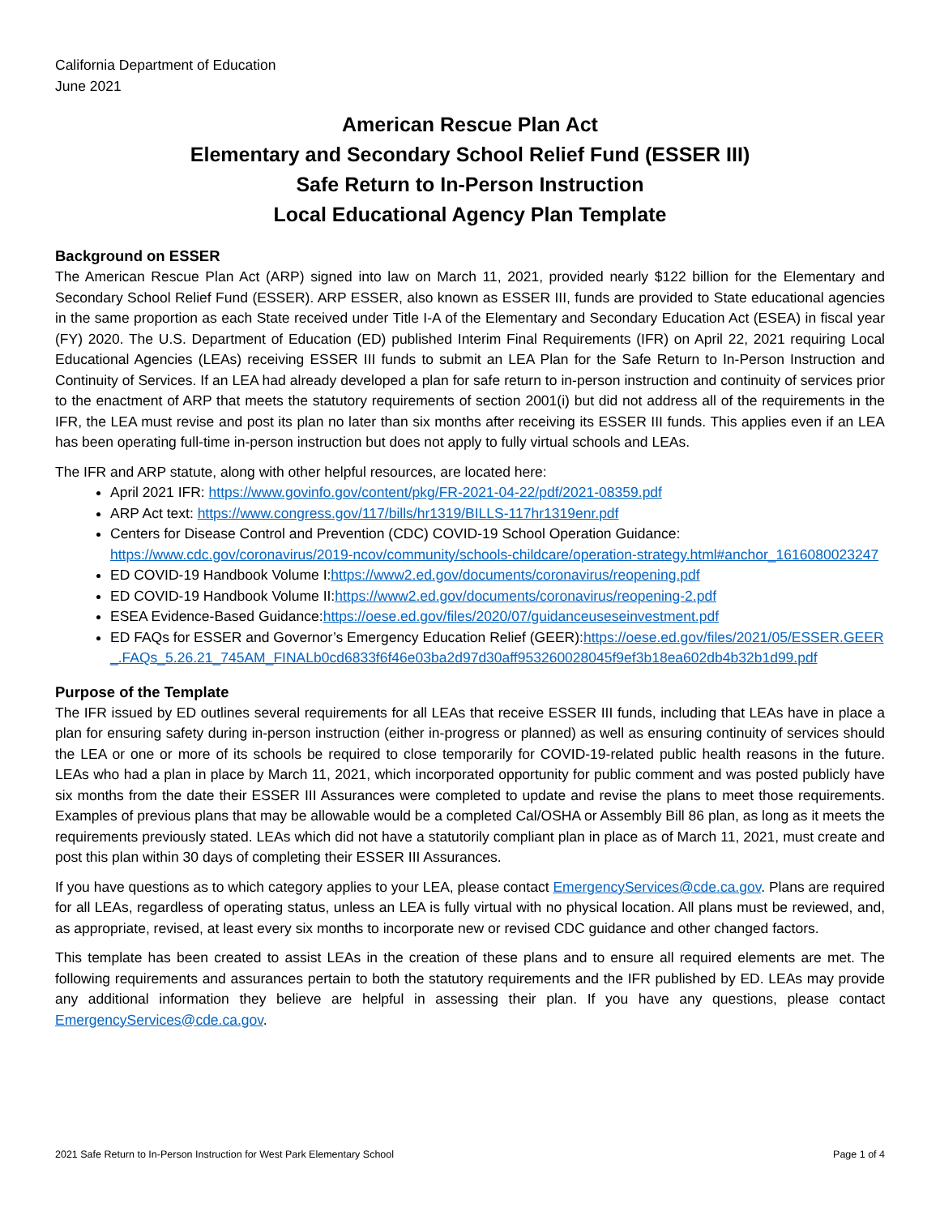California Department of Education
June 2021
American Rescue Plan Act
Elementary and Secondary School Relief Fund (ESSER III)
Safe Return to In-Person Instruction
Local Educational Agency Plan Template
Background on ESSER
The American Rescue Plan Act (ARP) signed into law on March 11, 2021, provided nearly $122 billion for the Elementary and Secondary School Relief Fund (ESSER). ARP ESSER, also known as ESSER III, funds are provided to State educational agencies in the same proportion as each State received under Title I-A of the Elementary and Secondary Education Act (ESEA) in fiscal year (FY) 2020. The U.S. Department of Education (ED) published Interim Final Requirements (IFR) on April 22, 2021 requiring Local Educational Agencies (LEAs) receiving ESSER III funds to submit an LEA Plan for the Safe Return to In-Person Instruction and Continuity of Services. If an LEA had already developed a plan for safe return to in-person instruction and continuity of services prior to the enactment of ARP that meets the statutory requirements of section 2001(i) but did not address all of the requirements in the IFR, the LEA must revise and post its plan no later than six months after receiving its ESSER III funds. This applies even if an LEA has been operating full-time in-person instruction but does not apply to fully virtual schools and LEAs.
The IFR and ARP statute, along with other helpful resources, are located here:
April 2021 IFR: https://www.govinfo.gov/content/pkg/FR-2021-04-22/pdf/2021-08359.pdf
ARP Act text: https://www.congress.gov/117/bills/hr1319/BILLS-117hr1319enr.pdf
Centers for Disease Control and Prevention (CDC) COVID-19 School Operation Guidance: https://www.cdc.gov/coronavirus/2019-ncov/community/schools-childcare/operation-strategy.html#anchor_1616080023247
ED COVID-19 Handbook Volume I:https://www2.ed.gov/documents/coronavirus/reopening.pdf
ED COVID-19 Handbook Volume II:https://www2.ed.gov/documents/coronavirus/reopening-2.pdf
ESEA Evidence-Based Guidance:https://oese.ed.gov/files/2020/07/guidanceuseseinvestment.pdf
ED FAQs for ESSER and Governor’s Emergency Education Relief (GEER):https://oese.ed.gov/files/2021/05/ESSER.GEER_.FAQs_5.26.21_745AM_FINALb0cd6833f6f46e03ba2d97d30aff953260028045f9ef3b18ea602db4b32b1d99.pdf
Purpose of the Template
The IFR issued by ED outlines several requirements for all LEAs that receive ESSER III funds, including that LEAs have in place a plan for ensuring safety during in-person instruction (either in-progress or planned) as well as ensuring continuity of services should the LEA or one or more of its schools be required to close temporarily for COVID-19-related public health reasons in the future. LEAs who had a plan in place by March 11, 2021, which incorporated opportunity for public comment and was posted publicly have six months from the date their ESSER III Assurances were completed to update and revise the plans to meet those requirements. Examples of previous plans that may be allowable would be a completed Cal/OSHA or Assembly Bill 86 plan, as long as it meets the requirements previously stated. LEAs which did not have a statutorily compliant plan in place as of March 11, 2021, must create and post this plan within 30 days of completing their ESSER III Assurances.
If you have questions as to which category applies to your LEA, please contact EmergencyServices@cde.ca.gov. Plans are required for all LEAs, regardless of operating status, unless an LEA is fully virtual with no physical location. All plans must be reviewed, and, as appropriate, revised, at least every six months to incorporate new or revised CDC guidance and other changed factors.
This template has been created to assist LEAs in the creation of these plans and to ensure all required elements are met. The following requirements and assurances pertain to both the statutory requirements and the IFR published by ED. LEAs may provide any additional information they believe are helpful in assessing their plan. If you have any questions, please contact EmergencyServices@cde.ca.gov.
2021 Safe Return to In-Person Instruction for West Park Elementary School Page 1 of 4